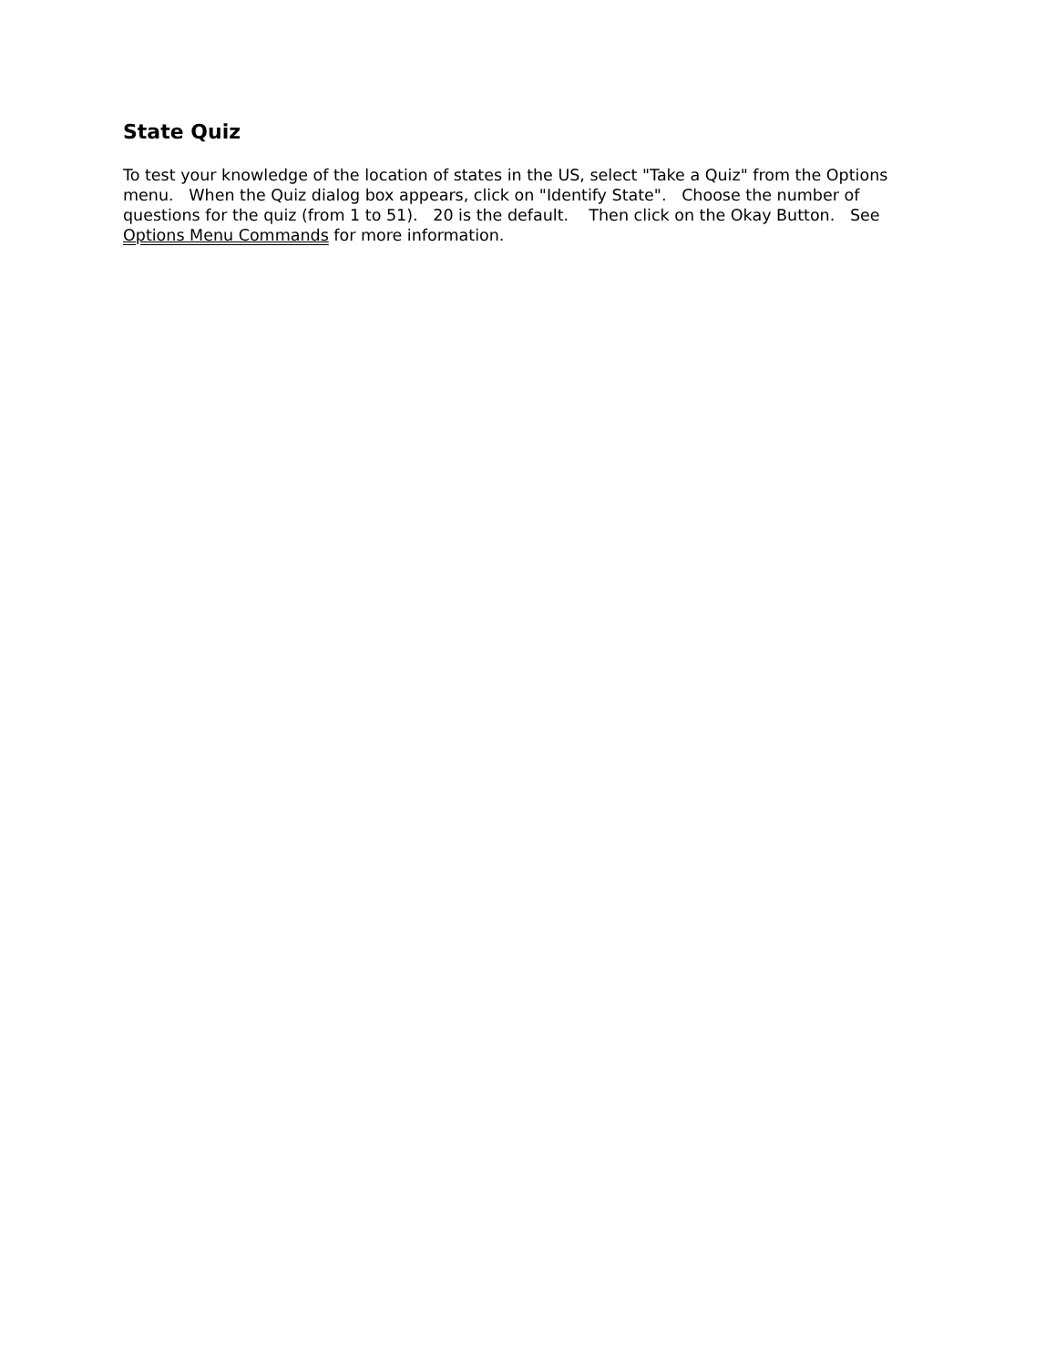State Quiz
To test your knowledge of the location of states in the US, select "Take a Quiz" from the Options menu. When the Quiz dialog box appears, click on "Identify State". Choose the number of questions for the quiz (from 1 to 51). 20 is the default. Then click on the Okay Button. See Options Menu Commands for more information.